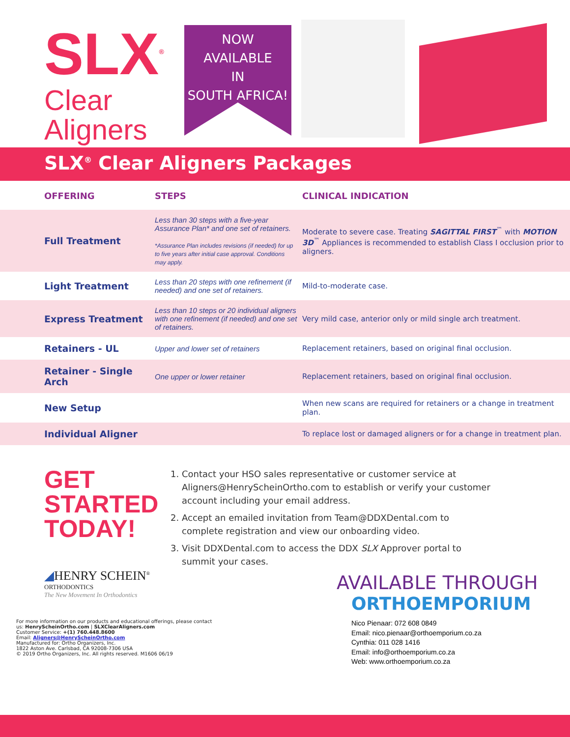SLX<sup>®</sup>
Clear
Aligners
NOW
AVAILABLE
IN
SOUTH AFRICA!
SLX<sup>®</sup> Clear Aligners Packages
| OFFERING | STEPS | CLINICAL INDICATION |
| --- | --- | --- |
| Full Treatment | Less than 30 steps with a five-year Assurance Plan* and one set of retainers. *Assurance Plan includes revisions (if needed) for up to five years after initial case approval. Conditions may apply. | Moderate to severe case. Treating SAGITTAL FIRST<sup>™</sup> with MOTION 3D<sup>™</sup> Appliances is recommended to establish Class I occlusion prior to aligners. |
| Light Treatment | Less than 20 steps with one refinement (if needed) and one set of retainers. | Mild-to-moderate case. |
| Express Treatment | Less than 10 steps or 20 individual aligners with one refinement (if needed) and one set of retainers. | Very mild case, anterior only or mild single arch treatment. |
| Retainers - UL | Upper and lower set of retainers | Replacement retainers, based on original final occlusion. |
| Retainer - Single Arch | One upper or lower retainer | Replacement retainers, based on original final occlusion. |
| New Setup | | When new scans are required for retainers or a change in treatment plan. |
| Individual Aligner | | To replace lost or damaged aligners or for a change in treatment plan. |
GET
STARTED
TODAY!
◢HENRY SCHEIN<sup>®</sup>
ORTHODONTICS
The New Movement In Orthodontics
For more information on our products and educational offerings, please contact us: HenryScheinOrtho.com | SLXClearAligners.com
Customer Service: +(1) 760.448.8600
Email: Aligners@HenryScheinOrtho.com
Manufactured for: Ortho Organizers, Inc.
1822 Aston Ave. Carlsbad, CA 92008-7306 USA
© 2019 Ortho Organizers, Inc. All rights reserved. M1606 06/19
1. Contact your HSO sales representative or customer service at Aligners@HenryScheinOrtho.com to establish or verify your customer account including your email address.
2. Accept an emailed invitation from Team@DDXDental.com to complete registration and view our onboarding video.
3. Visit DDXDental.com to access the DDX SLX Approver portal to summit your cases.
AVAILABLE THROUGH
ORTHOEMPORIUM
Nico Pienaar: 072 608 0849
Email: nico.pienaar@orthoemporium.co.za
Cynthia: 011 028 1416
Email: info@orthoemporium.co.za
Web: www.orthoemporium.co.za